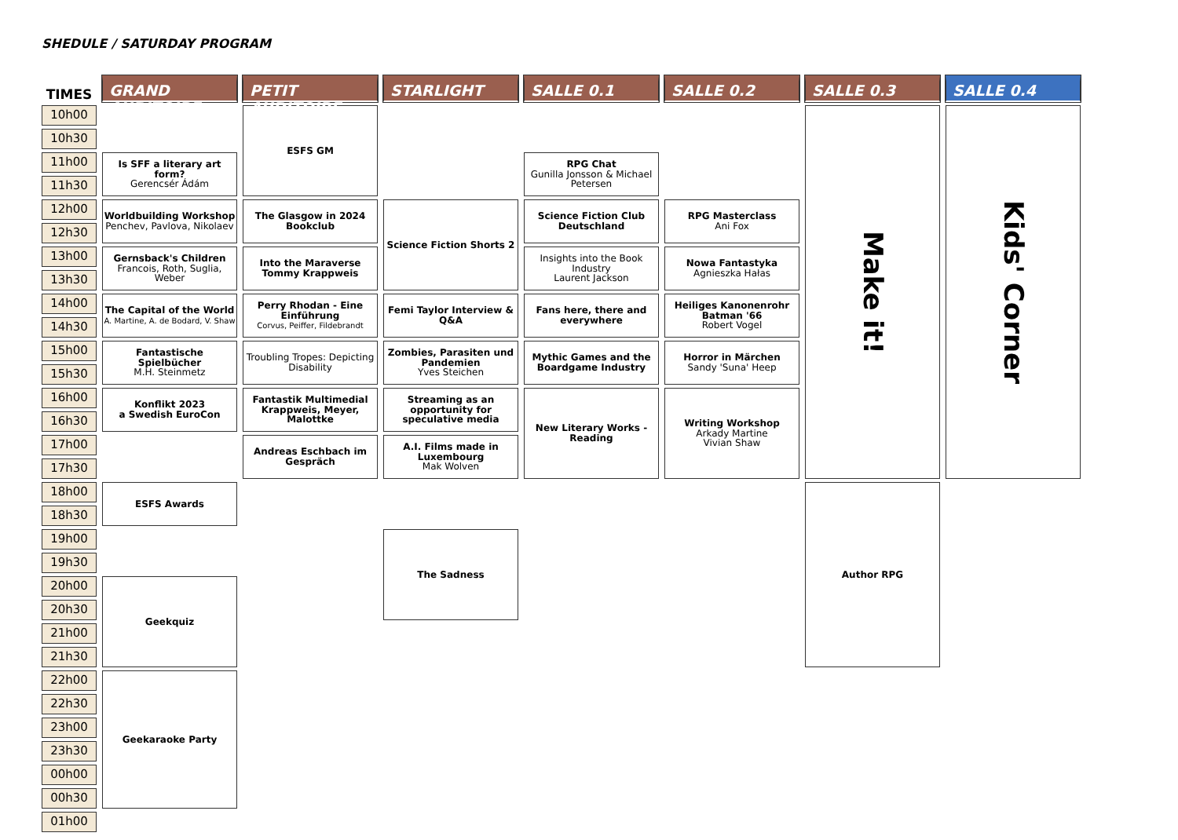SHEDULE / SATURDAY PROGRAM
| TIMES | GRAND AUDITOIRE | PETIT AUDITOIRE | STARLIGHT | SALLE 0.1 | SALLE 0.2 | SALLE 0.3 | SALLE 0.4 |
| --- | --- | --- | --- | --- | --- | --- | --- |
| 10h00 | | ESFS GM | | | | Make it! | Kids' Corner |
| 10h30 | | | | | | | |
| 11h00 | Is SFF a literary art form? Gerencsér Ádám | | | RPG Chat Gunilla Jonsson & Michael Petersen | | | |
| 11h30 | | | | | | | |
| 12h00 | Worldbuilding Workshop Penchev, Pavlova, Nikolaev | The Glasgow in 2024 Bookclub | Science Fiction Shorts 2 | Science Fiction Club Deutschland | RPG Masterclass Ani Fox | | |
| 12h30 | | | | | | | |
| 13h00 | Gernsback's Children Francois, Roth, Suglia, Weber | Into the Maraverse Tommy Krappweis | | Insights into the Book Industry Laurent Jackson | Nowa Fantastyka Agnieszka Hałas | | |
| 13h30 | | | | | | | |
| 14h00 | The Capital of the World A. Martine, A. de Bodard, V. Shaw | Perry Rhodan - Eine Einführung Corvus, Peiffer, Fildebrandt | Femi Taylor Interview & Q&A | Fans here, there and everywhere | Heiliges Kanonenrohr Batman '66 Robert Vogel | | |
| 14h30 | | | | | | | |
| 15h00 | Fantastische Spielbücher M.H. Steinmetz | Troubling Tropes: Depicting Disability | Zombies, Parasiten und Pandemien Yves Steichen | Mythic Games and the Boardgame Industry | Horror in Märchen Sandy 'Suna' Heep | | |
| 15h30 | | | | | | | |
| 16h00 | Konflikt 2023 a Swedish EuroCon | Fantastik Multimedial Krappweis, Meyer, Malottke | Streaming as an opportunity for speculative media | New Literary Works - Reading | Writing Workshop Arkady Martine Vivian Shaw | | |
| 16h30 | | | | | | | |
| 17h00 | | Andreas Eschbach im Gespräch | A.I. Films made in Luxembourg Mak Wolven | | | | |
| 17h30 | | | | | | | |
| 18h00 | ESFS Awards | | | | | Author RPG | |
| 18h30 | | | | | | | |
| 19h00 | | | The Sadness | | | | |
| 19h30 | | | | | | | |
| 20h00 | Geekquiz | | | | | | |
| 20h30 | | | | | | | |
| 21h00 | | | | | | | |
| 21h30 | | | | | | | |
| 22h00 | Geekaraoke Party | | | | | | |
| 22h30 | | | | | | | |
| 23h00 | | | | | | | |
| 23h30 | | | | | | | |
| 00h00 | | | | | | | |
| 00h30 | | | | | | | |
| 01h00 | | | | | | | |